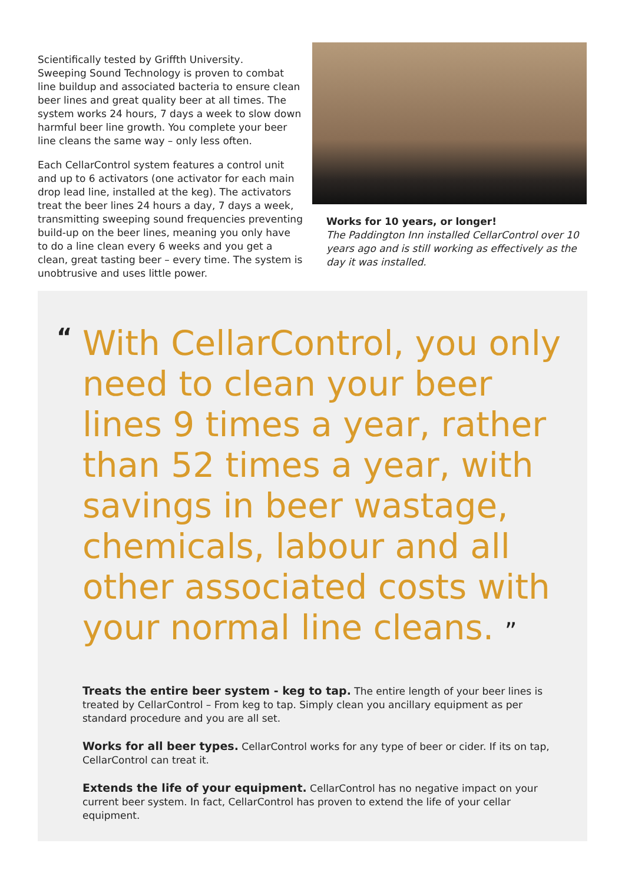Scientifically tested by Griffth University.
Sweeping Sound Technology is proven to combat line buildup and associated bacteria to ensure clean beer lines and great quality beer at all times. The system works 24 hours, 7 days a week to slow down harmful beer line growth. You complete your beer line cleans the same way – only less often.
Each CellarControl system features a control unit and up to 6 activators (one activator for each main drop lead line, installed at the keg). The activators treat the beer lines 24 hours a day, 7 days a week, transmitting sweeping sound frequencies preventing build-up on the beer lines, meaning you only have to do a line clean every 6 weeks and you get a clean, great tasting beer – every time. The system is unobtrusive and uses little power.
Works for 10 years, or longer!
The Paddington Inn installed CellarControl over 10 years ago and is still working as effectively as the day it was installed.
“
With CellarControl, you only need to clean your beer lines 9 times a year, rather than 52 times a year, with savings in beer wastage, chemicals, labour and all other associated costs with your normal line cleans. ”
Treats the entire beer system - keg to tap. The entire length of your beer lines is treated by CellarControl – From keg to tap. Simply clean you ancillary equipment as per standard procedure and you are all set.
Works for all beer types. CellarControl works for any type of beer or cider. If its on tap, CellarControl can treat it.
Extends the life of your equipment. CellarControl has no negative impact on your current beer system. In fact, CellarControl has proven to extend the life of your cellar equipment.